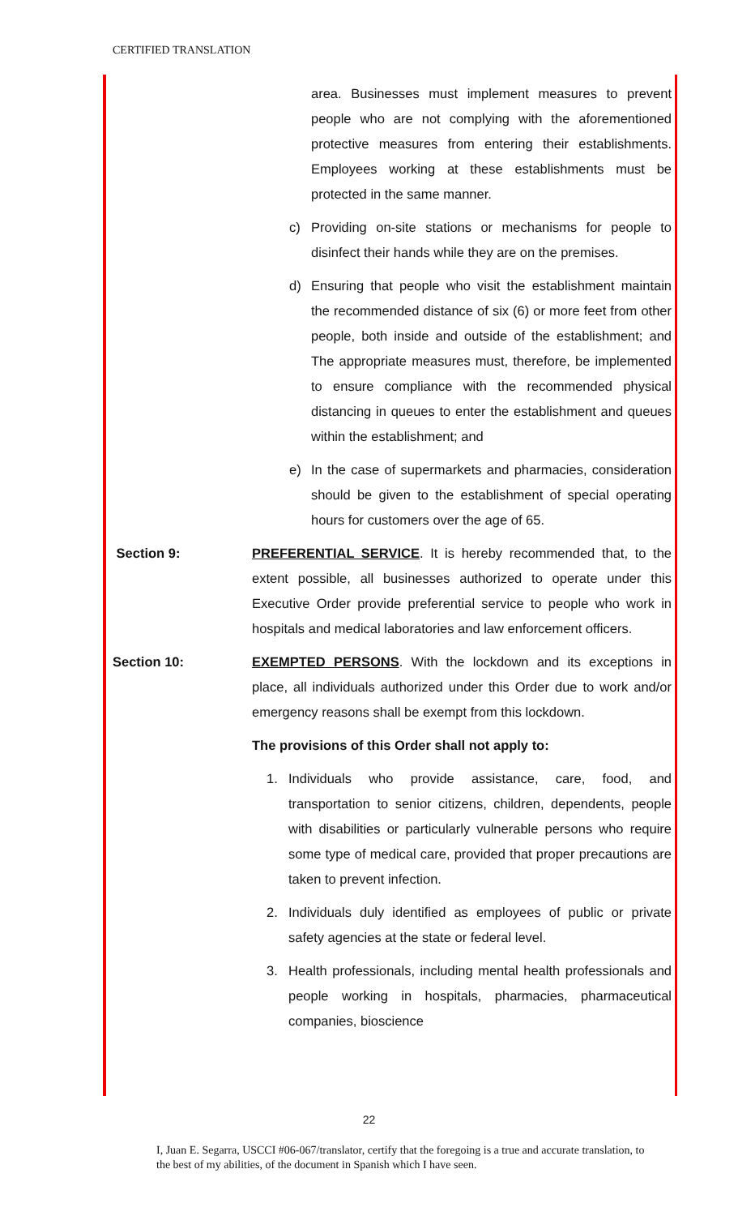CERTIFIED TRANSLATION
area. Businesses must implement measures to prevent people who are not complying with the aforementioned protective measures from entering their establishments. Employees working at these establishments must be protected in the same manner.
c) Providing on-site stations or mechanisms for people to disinfect their hands while they are on the premises.
d) Ensuring that people who visit the establishment maintain the recommended distance of six (6) or more feet from other people, both inside and outside of the establishment; and The appropriate measures must, therefore, be implemented to ensure compliance with the recommended physical distancing in queues to enter the establishment and queues within the establishment; and
e) In the case of supermarkets and pharmacies, consideration should be given to the establishment of special operating hours for customers over the age of 65.
Section 9: PREFERENTIAL SERVICE. It is hereby recommended that, to the extent possible, all businesses authorized to operate under this Executive Order provide preferential service to people who work in hospitals and medical laboratories and law enforcement officers.
Section 10: EXEMPTED PERSONS. With the lockdown and its exceptions in place, all individuals authorized under this Order due to work and/or emergency reasons shall be exempt from this lockdown.
The provisions of this Order shall not apply to:
1. Individuals who provide assistance, care, food, and transportation to senior citizens, children, dependents, people with disabilities or particularly vulnerable persons who require some type of medical care, provided that proper precautions are taken to prevent infection.
2. Individuals duly identified as employees of public or private safety agencies at the state or federal level.
3. Health professionals, including mental health professionals and people working in hospitals, pharmacies, pharmaceutical companies, bioscience
22
I, Juan E. Segarra, USCCI #06-067/translator, certify that the foregoing is a true and accurate translation, to the best of my abilities, of the document in Spanish which I have seen.